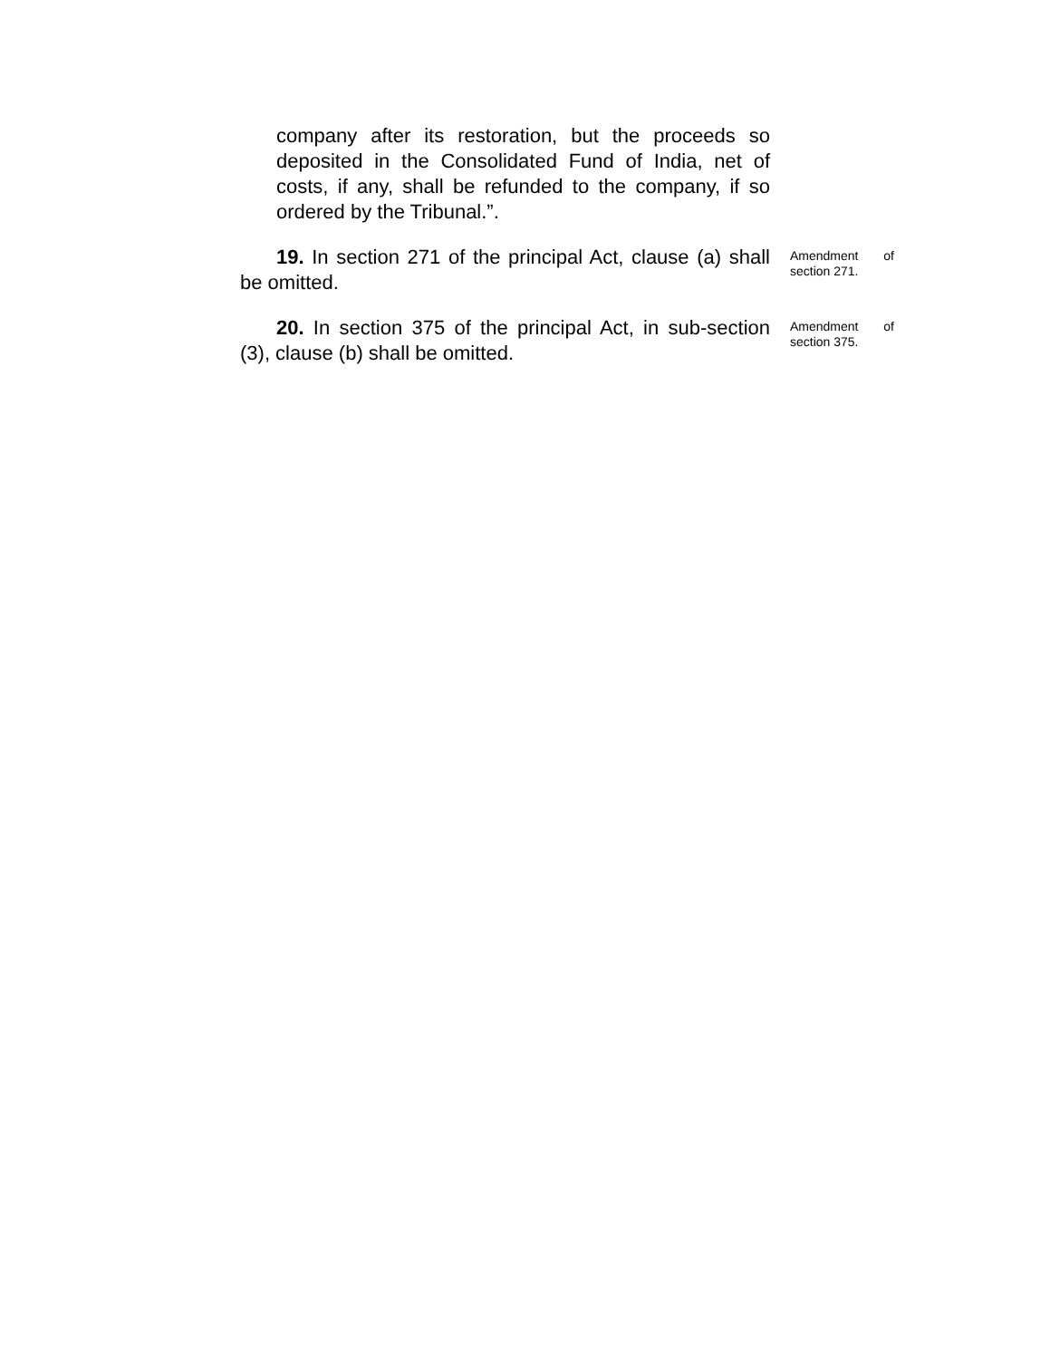company after its restoration, but the proceeds so deposited in the Consolidated Fund of India, net of costs, if any, shall be refunded to the company, if so ordered by the Tribunal.”.
19. In section 271 of the principal Act, clause (a) shall be omitted.
Amendment of section 271.
20. In section 375 of the principal Act, in sub-section (3), clause (b) shall be omitted.
Amendment of section 375.